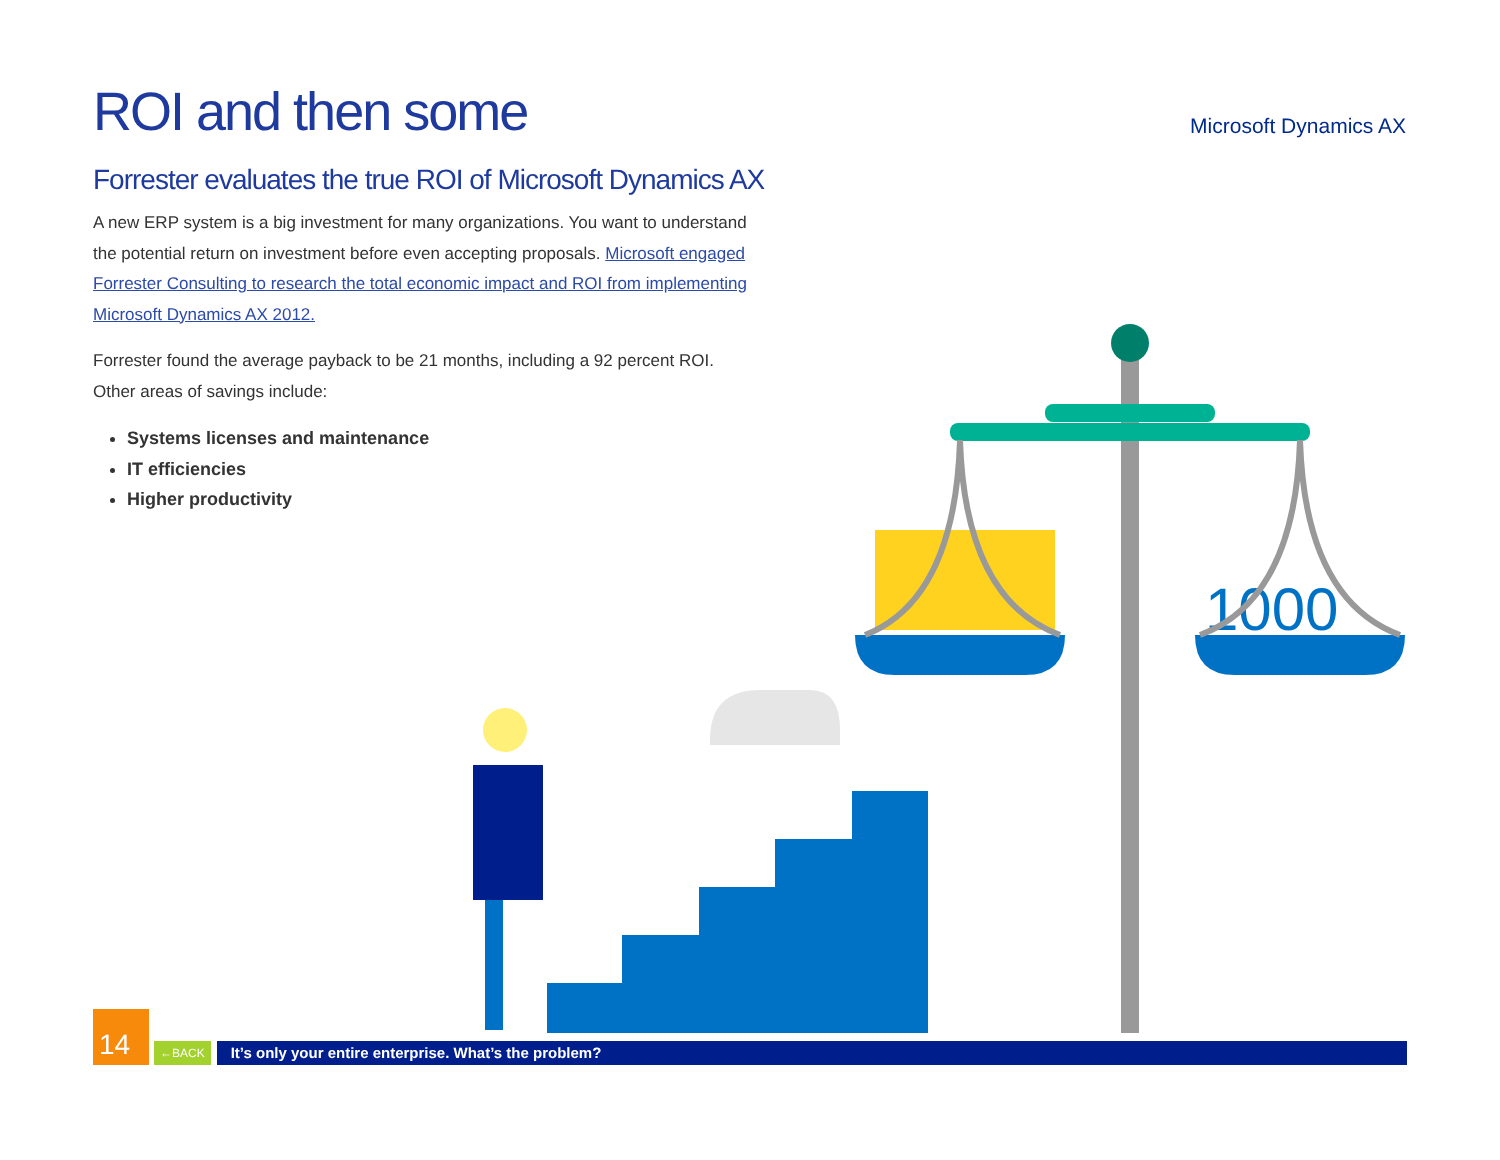ROI and then some
Microsoft Dynamics AX
Forrester evaluates the true ROI of Microsoft Dynamics AX
A new ERP system is a big investment for many organizations. You want to understand the potential return on investment before even accepting proposals. Microsoft engaged Forrester Consulting to research the total economic impact and ROI from implementing Microsoft Dynamics AX 2012.
Forrester found the average payback to be 21 months, including a 92 percent ROI. Other areas of savings include:
Systems licenses and maintenance
IT efficiencies
Higher productivity
1000
14
←BACK
It’s only your entire enterprise. What’s the problem?